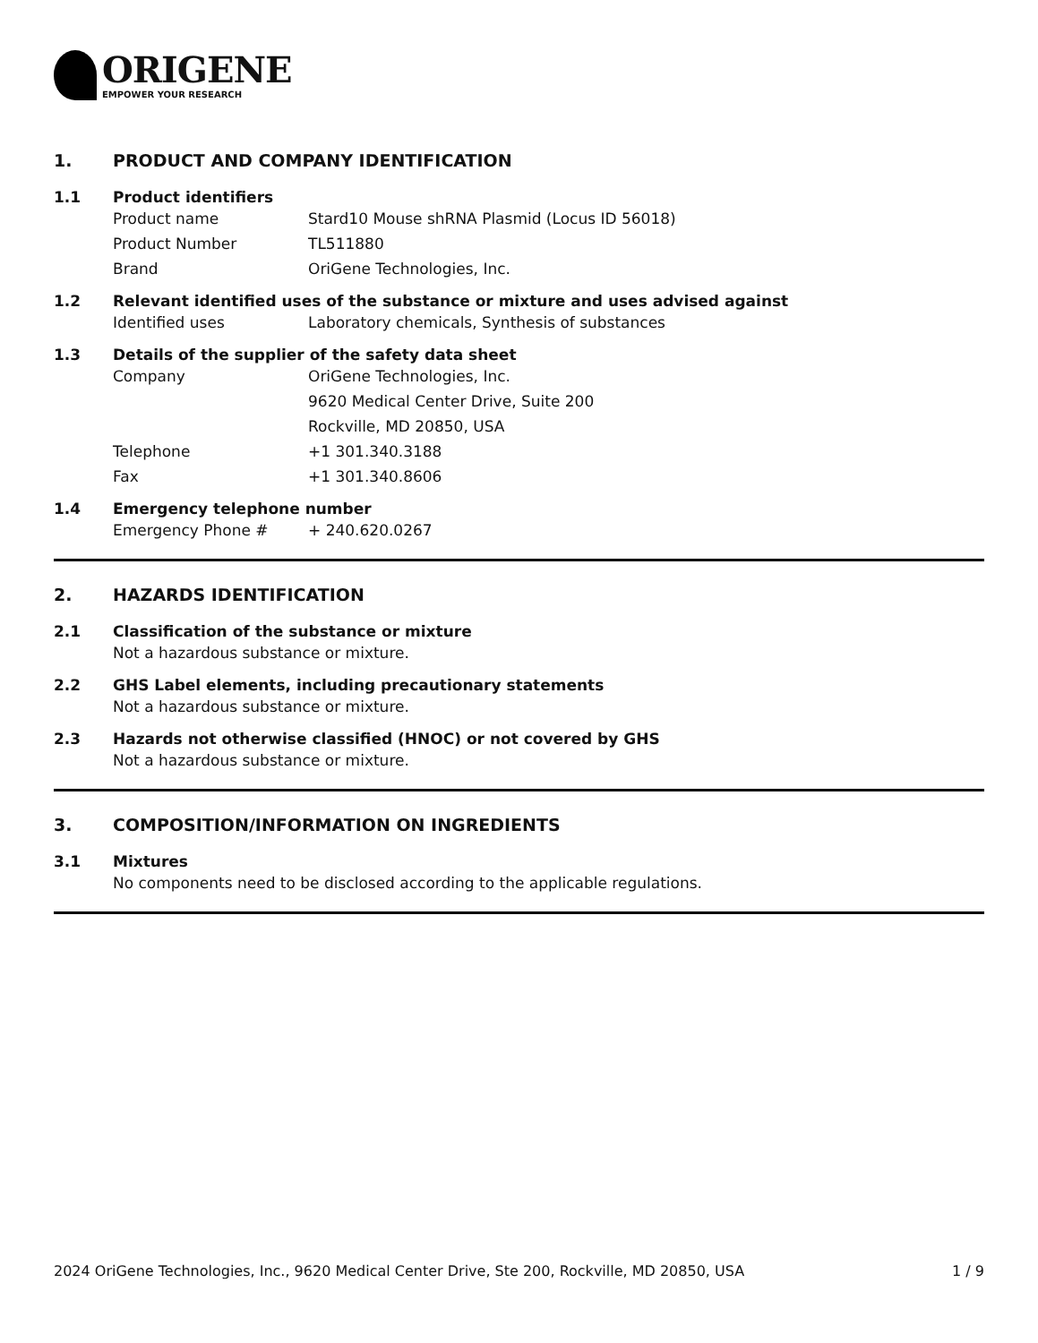ORIGENE
EMPOWER YOUR RESEARCH
1. PRODUCT AND COMPANY IDENTIFICATION
1.1 Product identifiers
Product name Stard10 Mouse shRNA Plasmid (Locus ID 56018)
Product Number TL511880
Brand OriGene Technologies, Inc.
1.2 Relevant identified uses of the substance or mixture and uses advised against
Identified uses Laboratory chemicals, Synthesis of substances
1.3 Details of the supplier of the safety data sheet
Company OriGene Technologies, Inc.
9620 Medical Center Drive, Suite 200
Rockville, MD 20850, USA
Telephone +1 301.340.3188
Fax +1 301.340.8606
1.4 Emergency telephone number
Emergency Phone # + 240.620.0267
2. HAZARDS IDENTIFICATION
2.1 Classification of the substance or mixture
Not a hazardous substance or mixture.
2.2 GHS Label elements, including precautionary statements
Not a hazardous substance or mixture.
2.3 Hazards not otherwise classified (HNOC) or not covered by GHS
Not a hazardous substance or mixture.
3. COMPOSITION/INFORMATION ON INGREDIENTS
3.1 Mixtures
No components need to be disclosed according to the applicable regulations.
2024 OriGene Technologies, Inc., 9620 Medical Center Drive, Ste 200, Rockville, MD 20850, USA 1 / 9